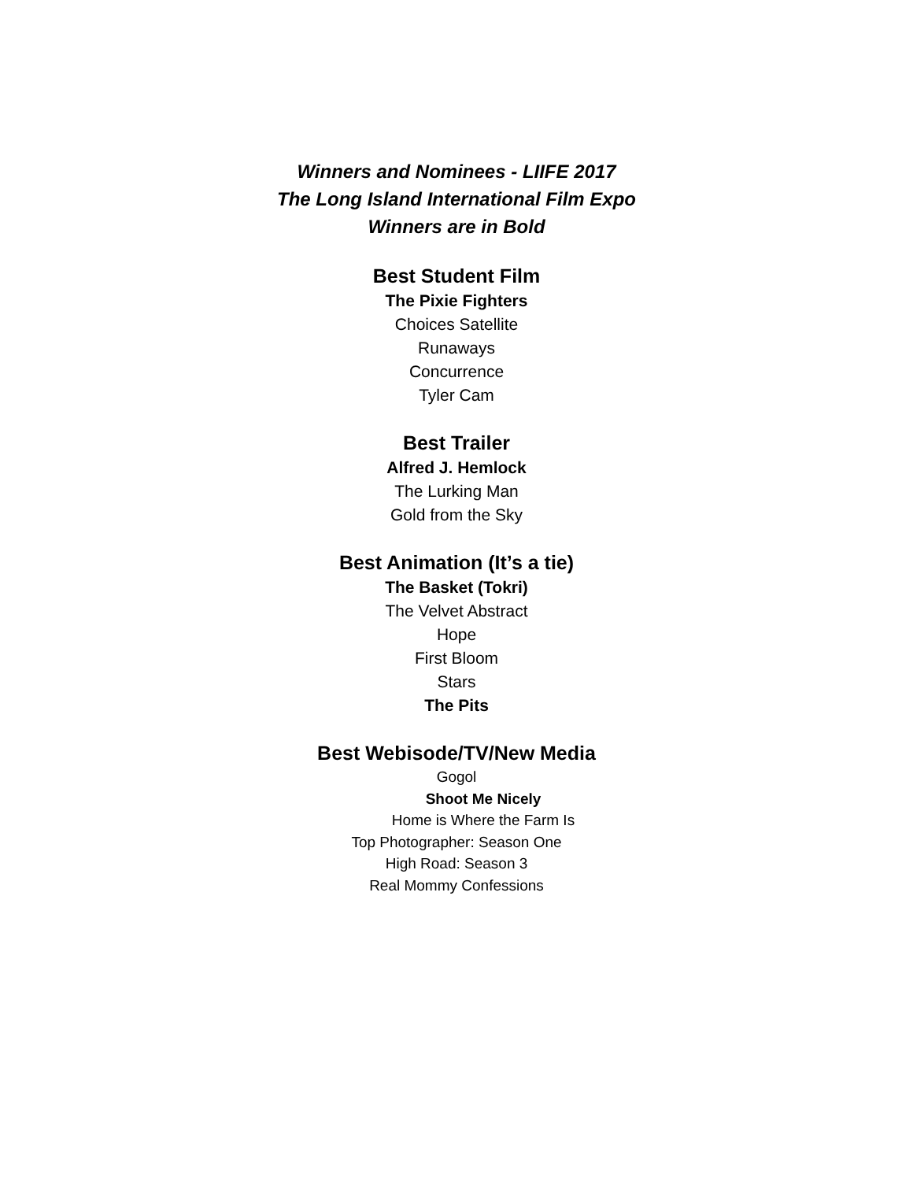Winners and Nominees - LIIFE 2017
The Long Island International Film Expo
Winners are in Bold
Best Student Film
The Pixie Fighters
Choices Satellite
Runaways
Concurrence
Tyler Cam
Best Trailer
Alfred J. Hemlock
The Lurking Man
Gold from the Sky
Best Animation (It’s a tie)
The Basket (Tokri)
The Velvet Abstract
Hope
First Bloom
Stars
The Pits
Best Webisode/TV/New Media
Gogol
Shoot Me Nicely
Home is Where the Farm Is
Top Photographer: Season One
High Road: Season 3
Real Mommy Confessions